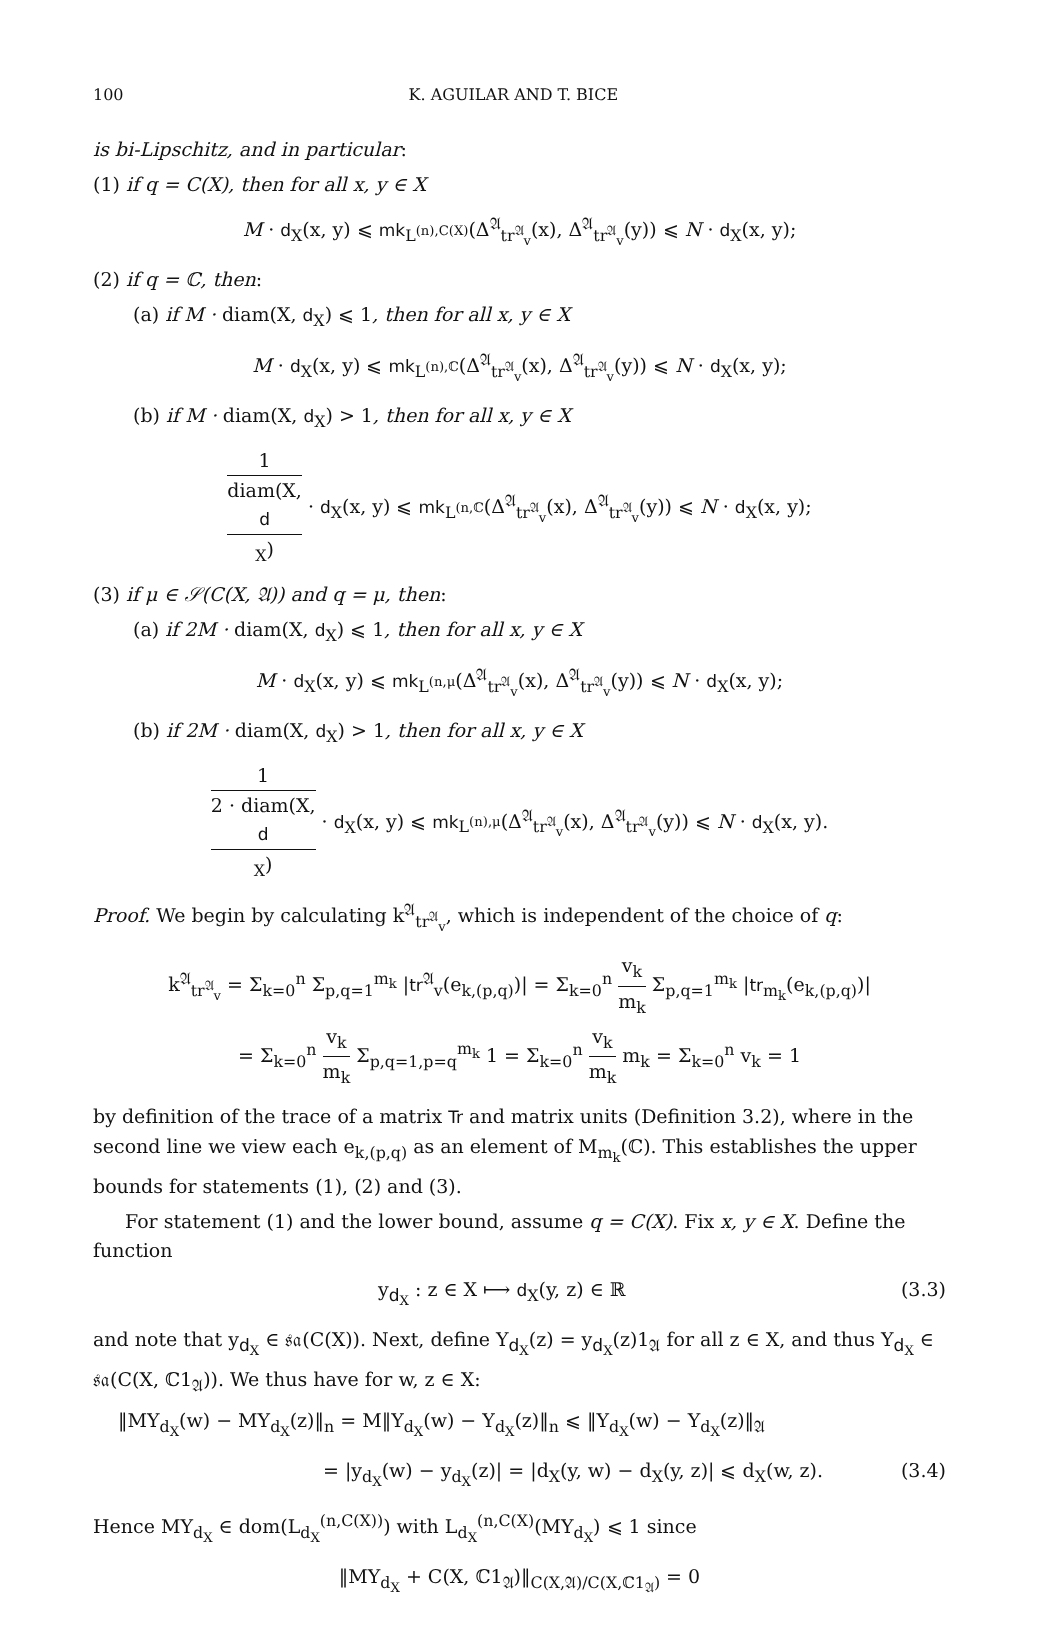100 K. AGUILAR AND T. BICE
is bi-Lipschitz, and in particular:
(1) if q = C(X), then for all x, y ∈ X
M · d<sub>X</sub>(x, y) ⩽ mk<sub>L<sup>(n),C(X)</sup></sub>(Δ<sup>𝔄</sup><sub>tr<sup>𝔄</sup><sub>v</sub></sub>(x), Δ<sup>𝔄</sup><sub>tr<sup>𝔄</sup><sub>v</sub></sub>(y)) ⩽ N · d<sub>X</sub>(x, y);
(2) if q = ℂ, then:
(a) if M · diam(X, d<sub>X</sub>) ⩽ 1, then for all x, y ∈ X
M · d<sub>X</sub>(x, y) ⩽ mk<sub>L<sup>(n),ℂ</sup></sub>(Δ<sup>𝔄</sup><sub>tr<sup>𝔄</sup><sub>v</sub></sub>(x), Δ<sup>𝔄</sup><sub>tr<sup>𝔄</sup><sub>v</sub></sub>(y)) ⩽ N · d<sub>X</sub>(x, y);
(b) if M · diam(X, d<sub>X</sub>) > 1, then for all x, y ∈ X
1 diam(X,
d
<sub>X</sub>) · d<sub>X</sub>(x, y) ⩽ mk<sub>L<sup>(n,ℂ</sup></sub>(Δ<sup>𝔄</sup><sub>tr<sup>𝔄</sup><sub>v</sub></sub>(x), Δ<sup>𝔄</sup><sub>tr<sup>𝔄</sup><sub>v</sub></sub>(y)) ⩽ N · d<sub>X</sub>(x, y);
(3) if μ ∈ 𝒮(C(X, 𝔄)) and q = μ, then:
(a) if 2M · diam(X, d<sub>X</sub>) ⩽ 1, then for all x, y ∈ X
M · d<sub>X</sub>(x, y) ⩽ mk<sub>L<sup>(n,μ</sup></sub>(Δ<sup>𝔄</sup><sub>tr<sup>𝔄</sup><sub>v</sub></sub>(x), Δ<sup>𝔄</sup><sub>tr<sup>𝔄</sup><sub>v</sub></sub>(y)) ⩽ N · d<sub>X</sub>(x, y);
(b) if 2M · diam(X, d<sub>X</sub>) > 1, then for all x, y ∈ X
1 2 · diam(X,
d
<sub>X</sub>) · d<sub>X</sub>(x, y) ⩽ mk<sub>L<sup>(n),μ</sup></sub>(Δ<sup>𝔄</sup><sub>tr<sup>𝔄</sup><sub>v</sub></sub>(x), Δ<sup>𝔄</sup><sub>tr<sup>𝔄</sup><sub>v</sub></sub>(y)) ⩽ N · d<sub>X</sub>(x, y).
Proof. We begin by calculating k<sup>𝔄</sup><sub>tr<sup>𝔄</sup><sub>v</sub></sub>, which is independent of the choice of q:
k<sup>𝔄</sup><sub>tr<sup>𝔄</sup><sub>v</sub></sub> = Σ<sub>k=0</sub><sup>n</sup> Σ<sub>p,q=1</sub><sup>m<sub>k</sub></sup> |tr<sup>𝔄</sup><sub>v</sub>(e<sub>k,(p,q)</sub>)| = Σ<sub>k=0</sub><sup>n</sup> v<sub>k</sub> m<sub>k</sub> Σ<sub>p,q=1</sub><sup>m<sub>k</sub></sup> |tr<sub>m<sub>k</sub></sub>(e<sub>k,(p,q)</sub>)|
= Σ<sub>k=0</sub><sup>n</sup> v<sub>k</sub> m<sub>k</sub> Σ<sub>p,q=1,p=q</sub><sup>m<sub>k</sub></sup> 1 = Σ<sub>k=0</sub><sup>n</sup> v<sub>k</sub> m<sub>k</sub> m<sub>k</sub> = Σ<sub>k=0</sub><sup>n</sup> v<sub>k</sub> = 1
by definition of the trace of a matrix Tr and matrix units (Definition 3.2), where in the second line we view each e<sub>k,(p,q)</sub> as an element of M<sub>m<sub>k</sub></sub>(ℂ). This establishes the upper bounds for statements (1), (2) and (3).
For statement (1) and the lower bound, assume q = C(X). Fix x, y ∈ X. Define the function
y<sub>d<sub>X</sub></sub> : z ∈ X ⟼ d<sub>X</sub>(y, z) ∈ ℝ (3.3)
and note that y<sub>d<sub>X</sub></sub> ∈ 𝔰𝔞(C(X)). Next, define Y<sub>d<sub>X</sub></sub>(z) = y<sub>d<sub>X</sub></sub>(z)1<sub>𝔄</sub> for all z ∈ X, and thus Y<sub>d<sub>X</sub></sub> ∈ 𝔰𝔞(C(X, ℂ1<sub>𝔄</sub>)). We thus have for w, z ∈ X:
‖MY<sub>d<sub>X</sub></sub>(w) − MY<sub>d<sub>X</sub></sub>(z)‖<sub>n</sub> = M‖Y<sub>d<sub>X</sub></sub>(w) − Y<sub>d<sub>X</sub></sub>(z)‖<sub>n</sub> ⩽ ‖Y<sub>d<sub>X</sub></sub>(w) − Y<sub>d<sub>X</sub></sub>(z)‖<sub>𝔄</sub>
= |y<sub>d<sub>X</sub></sub>(w) − y<sub>d<sub>X</sub></sub>(z)| = |d<sub>X</sub>(y, w) − d<sub>X</sub>(y, z)| ⩽ d<sub>X</sub>(w, z). (3.4)
Hence MY<sub>d<sub>X</sub></sub> ∈ dom(L<sub>d<sub>X</sub></sub><sup>(n,C(X))</sup>) with L<sub>d<sub>X</sub></sub><sup>(n,C(X)</sup>(MY<sub>d<sub>X</sub></sub>) ⩽ 1 since
‖MY<sub>d<sub>X</sub></sub> + C(X, ℂ1<sub>𝔄</sub>)‖<sub>C(X,𝔄)/C(X,ℂ1<sub>𝔄</sub>)</sub> = 0